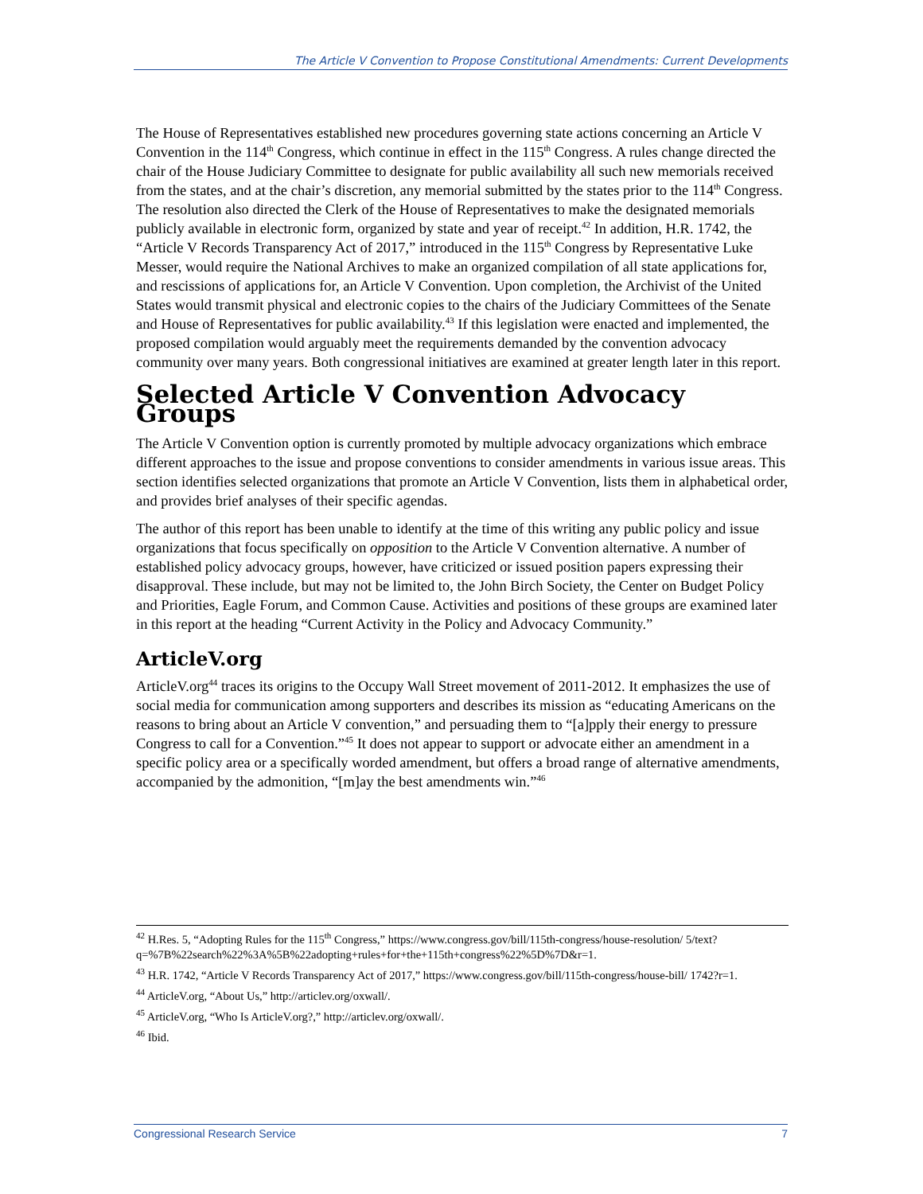The Article V Convention to Propose Constitutional Amendments: Current Developments
The House of Representatives established new procedures governing state actions concerning an Article V Convention in the 114<sup>th</sup> Congress, which continue in effect in the 115<sup>th</sup> Congress. A rules change directed the chair of the House Judiciary Committee to designate for public availability all such new memorials received from the states, and at the chair’s discretion, any memorial submitted by the states prior to the 114<sup>th</sup> Congress. The resolution also directed the Clerk of the House of Representatives to make the designated memorials publicly available in electronic form, organized by state and year of receipt.<sup>42</sup> In addition, H.R. 1742, the “Article V Records Transparency Act of 2017,” introduced in the 115<sup>th</sup> Congress by Representative Luke Messer, would require the National Archives to make an organized compilation of all state applications for, and rescissions of applications for, an Article V Convention. Upon completion, the Archivist of the United States would transmit physical and electronic copies to the chairs of the Judiciary Committees of the Senate and House of Representatives for public availability.<sup>43</sup> If this legislation were enacted and implemented, the proposed compilation would arguably meet the requirements demanded by the convention advocacy community over many years. Both congressional initiatives are examined at greater length later in this report.
Selected Article V Convention Advocacy Groups
The Article V Convention option is currently promoted by multiple advocacy organizations which embrace different approaches to the issue and propose conventions to consider amendments in various issue areas. This section identifies selected organizations that promote an Article V Convention, lists them in alphabetical order, and provides brief analyses of their specific agendas.
The author of this report has been unable to identify at the time of this writing any public policy and issue organizations that focus specifically on opposition to the Article V Convention alternative. A number of established policy advocacy groups, however, have criticized or issued position papers expressing their disapproval. These include, but may not be limited to, the John Birch Society, the Center on Budget Policy and Priorities, Eagle Forum, and Common Cause. Activities and positions of these groups are examined later in this report at the heading “Current Activity in the Policy and Advocacy Community.”
ArticleV.org
ArticleV.org<sup>44</sup> traces its origins to the Occupy Wall Street movement of 2011-2012. It emphasizes the use of social media for communication among supporters and describes its mission as “educating Americans on the reasons to bring about an Article V convention,” and persuading them to “[a]pply their energy to pressure Congress to call for a Convention.”<sup>45</sup> It does not appear to support or advocate either an amendment in a specific policy area or a specifically worded amendment, but offers a broad range of alternative amendments, accompanied by the admonition, “[m]ay the best amendments win.”<sup>46</sup>
<sup>42</sup> H.Res. 5, “Adopting Rules for the 115<sup>th</sup> Congress,” https://www.congress.gov/bill/115th-congress/house-resolution/ 5/text?q=%7B%22search%22%3A%5B%22adopting+rules+for+the+115th+congress%22%5D%7D&r=1.
<sup>43</sup> H.R. 1742, “Article V Records Transparency Act of 2017,” https://www.congress.gov/bill/115th-congress/house-bill/ 1742?r=1.
<sup>44</sup> ArticleV.org, “About Us,” http://articlev.org/oxwall/.
<sup>45</sup> ArticleV.org, “Who Is ArticleV.org?,” http://articlev.org/oxwall/.
<sup>46</sup> Ibid.
Congressional Research Service 7